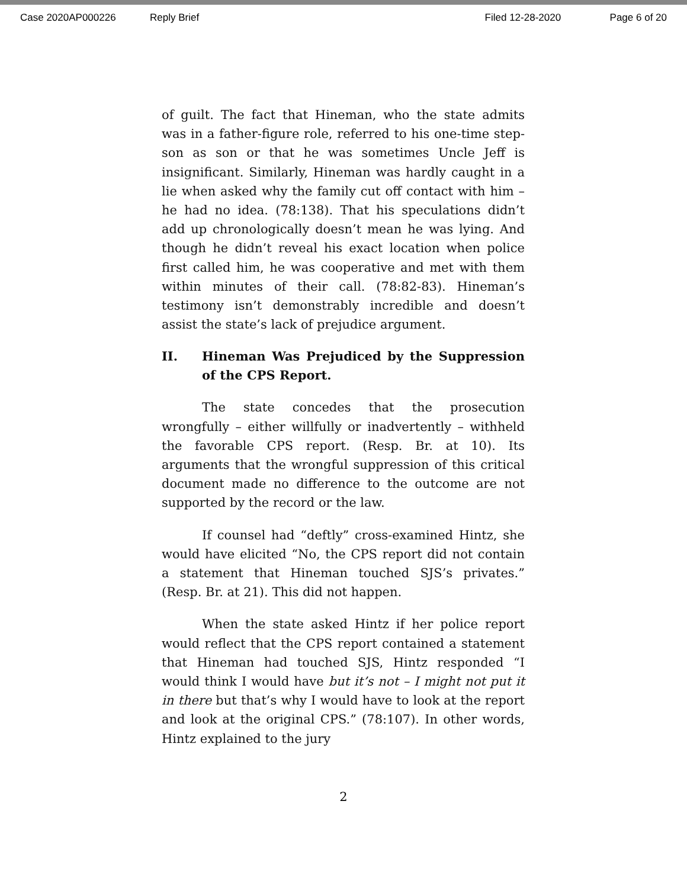Case 2020AP000226 Reply Brief Filed 12-28-2020 Page 6 of 20
of guilt. The fact that Hineman, who the state admits was in a father-figure role, referred to his one-time step-son as son or that he was sometimes Uncle Jeff is insignificant. Similarly, Hineman was hardly caught in a lie when asked why the family cut off contact with him – he had no idea. (78:138). That his speculations didn’t add up chronologically doesn’t mean he was lying. And though he didn’t reveal his exact location when police first called him, he was cooperative and met with them within minutes of their call. (78:82-83). Hineman’s testimony isn’t demonstrably incredible and doesn’t assist the state’s lack of prejudice argument.
II. Hineman Was Prejudiced by the Suppression of the CPS Report.
The state concedes that the prosecution wrongfully – either willfully or inadvertently – withheld the favorable CPS report. (Resp. Br. at 10). Its arguments that the wrongful suppression of this critical document made no difference to the outcome are not supported by the record or the law.
If counsel had “deftly” cross-examined Hintz, she would have elicited “No, the CPS report did not contain a statement that Hineman touched SJS’s privates.” (Resp. Br. at 21). This did not happen.
When the state asked Hintz if her police report would reflect that the CPS report contained a statement that Hineman had touched SJS, Hintz responded “I would think I would have but it’s not – I might not put it in there but that’s why I would have to look at the report and look at the original CPS.” (78:107). In other words, Hintz explained to the jury
2